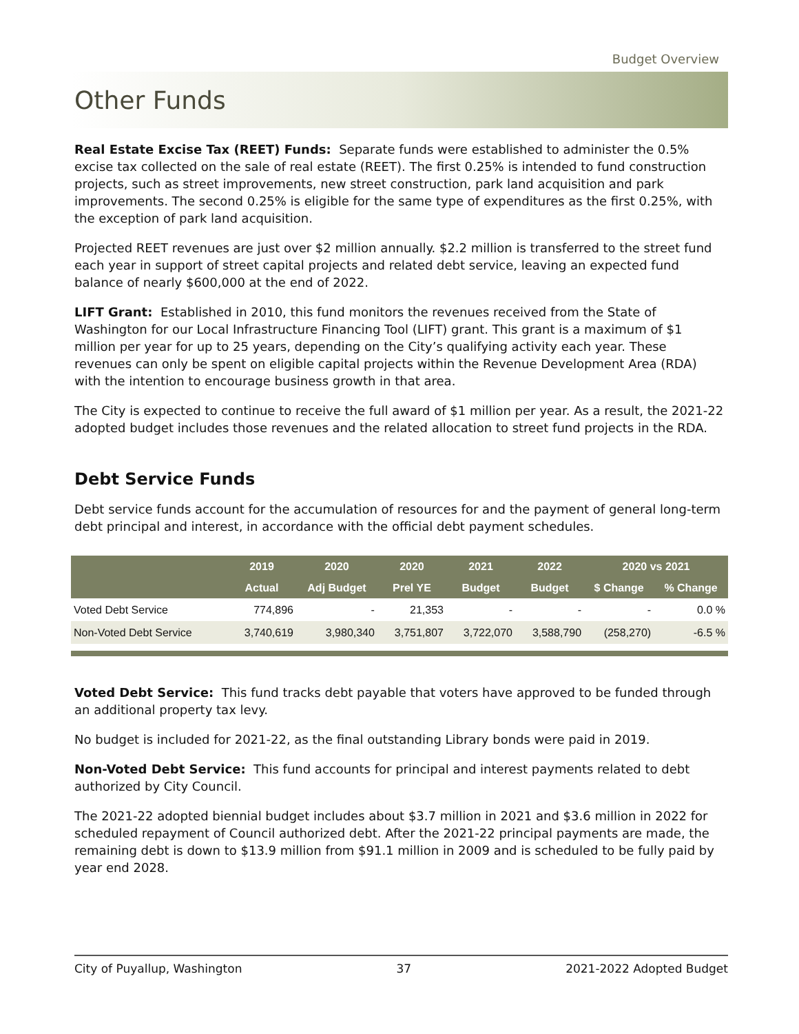Budget Overview
Other Funds
Real Estate Excise Tax (REET) Funds: Separate funds were established to administer the 0.5% excise tax collected on the sale of real estate (REET). The first 0.25% is intended to fund construction projects, such as street improvements, new street construction, park land acquisition and park improvements. The second 0.25% is eligible for the same type of expenditures as the first 0.25%, with the exception of park land acquisition.
Projected REET revenues are just over $2 million annually. $2.2 million is transferred to the street fund each year in support of street capital projects and related debt service, leaving an expected fund balance of nearly $600,000 at the end of 2022.
LIFT Grant: Established in 2010, this fund monitors the revenues received from the State of Washington for our Local Infrastructure Financing Tool (LIFT) grant. This grant is a maximum of $1 million per year for up to 25 years, depending on the City’s qualifying activity each year. These revenues can only be spent on eligible capital projects within the Revenue Development Area (RDA) with the intention to encourage business growth in that area.
The City is expected to continue to receive the full award of $1 million per year. As a result, the 2021-22 adopted budget includes those revenues and the related allocation to street fund projects in the RDA.
Debt Service Funds
Debt service funds account for the accumulation of resources for and the payment of general long-term debt principal and interest, in accordance with the official debt payment schedules.
| | 2019 | 2020 | 2020 | 2021 | 2022 | 2020 vs 2021 | |
| --- | --- | --- | --- | --- | --- | --- | --- |
| | Actual | Adj Budget | Prel YE | Budget | Budget | $ Change | % Change |
| Voted Debt Service | 774,896 | - | 21,353 | - | - | - | 0.0 % |
| Non-Voted Debt Service | 3,740,619 | 3,980,340 | 3,751,807 | 3,722,070 | 3,588,790 | (258,270) | -6.5 % |
Voted Debt Service: This fund tracks debt payable that voters have approved to be funded through an additional property tax levy.
No budget is included for 2021-22, as the final outstanding Library bonds were paid in 2019.
Non-Voted Debt Service: This fund accounts for principal and interest payments related to debt authorized by City Council.
The 2021-22 adopted biennial budget includes about $3.7 million in 2021 and $3.6 million in 2022 for scheduled repayment of Council authorized debt. After the 2021-22 principal payments are made, the remaining debt is down to $13.9 million from $91.1 million in 2009 and is scheduled to be fully paid by year end 2028.
City of Puyallup, Washington 37 2021-2022 Adopted Budget